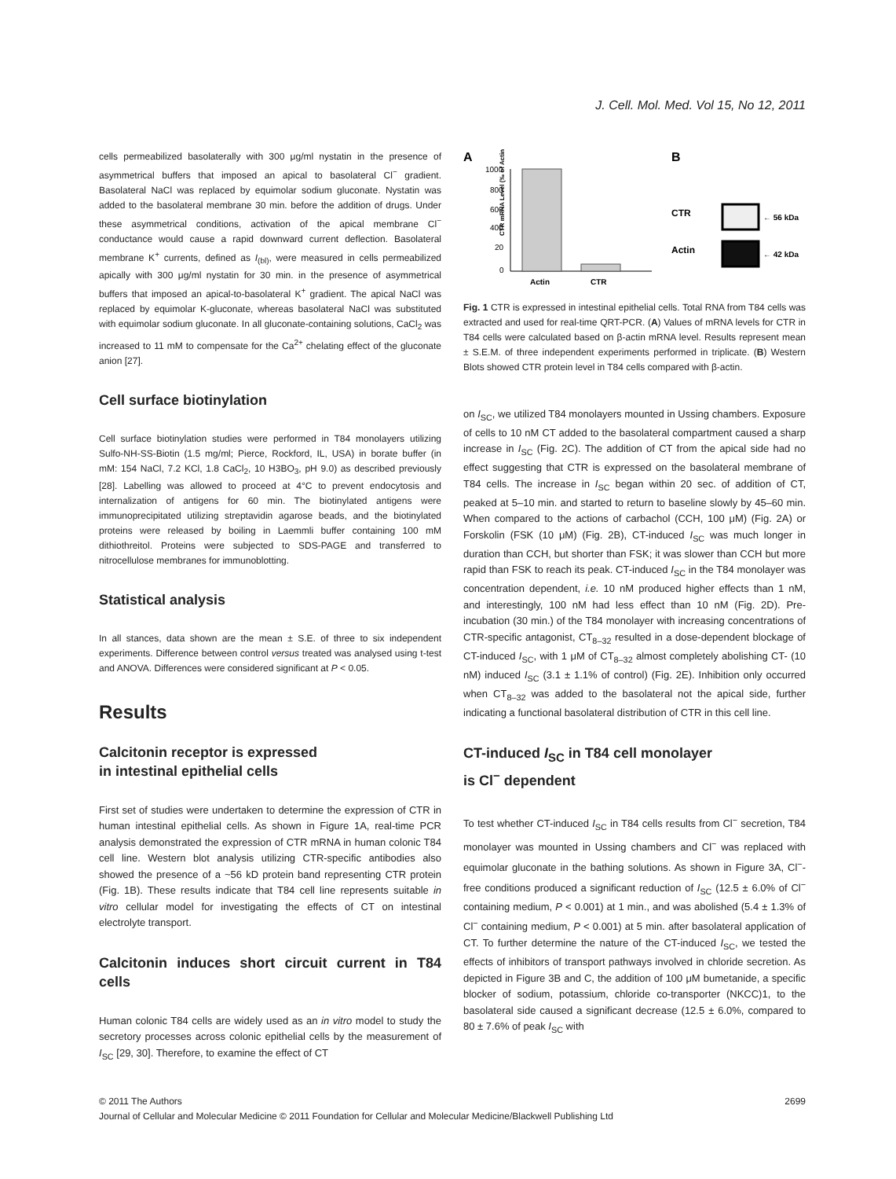J. Cell. Mol. Med. Vol 15, No 12, 2011
cells permeabilized basolaterally with 300 μg/ml nystatin in the presence of asymmetrical buffers that imposed an apical to basolateral Cl<sup>−</sup> gradient. Basolateral NaCl was replaced by equimolar sodium gluconate. Nystatin was added to the basolateral membrane 30 min. before the addition of drugs. Under these asymmetrical conditions, activation of the apical membrane Cl<sup>−</sup> conductance would cause a rapid downward current deflection. Basolateral membrane K<sup>+</sup> currents, defined as I<sub>(bl)</sub>, were measured in cells permeabilized apically with 300 μg/ml nystatin for 30 min. in the presence of asymmetrical buffers that imposed an apical-to-basolateral K<sup>+</sup> gradient. The apical NaCl was replaced by equimolar K-gluconate, whereas basolateral NaCl was substituted with equimolar sodium gluconate. In all gluconate-containing solutions, CaCl<sub>2</sub> was increased to 11 mM to compensate for the Ca<sup>2+</sup> chelating effect of the gluconate anion [27].
Cell surface biotinylation
Cell surface biotinylation studies were performed in T84 monolayers utilizing Sulfo-NH-SS-Biotin (1.5 mg/ml; Pierce, Rockford, IL, USA) in borate buffer (in mM: 154 NaCl, 7.2 KCl, 1.8 CaCl<sub>2</sub>, 10 H3BO<sub>3</sub>, pH 9.0) as described previously [28]. Labelling was allowed to proceed at 4°C to prevent endocytosis and internalization of antigens for 60 min. The biotinylated antigens were immunoprecipitated utilizing streptavidin agarose beads, and the biotinylated proteins were released by boiling in Laemmli buffer containing 100 mM dithiothreitol. Proteins were subjected to SDS-PAGE and transferred to nitrocellulose membranes for immunoblotting.
Statistical analysis
In all stances, data shown are the mean ± S.E. of three to six independent experiments. Difference between control versus treated was analysed using t-test and ANOVA. Differences were considered significant at P < 0.05.
Results
Calcitonin receptor is expressed
in intestinal epithelial cells
First set of studies were undertaken to determine the expression of CTR in human intestinal epithelial cells. As shown in Figure 1A, real-time PCR analysis demonstrated the expression of CTR mRNA in human colonic T84 cell line. Western blot analysis utilizing CTR-specific antibodies also showed the presence of a ~56 kD protein band representing CTR protein (Fig. 1B). These results indicate that T84 cell line represents suitable in vitro cellular model for investigating the effects of CT on intestinal electrolyte transport.
Calcitonin induces short circuit current in T84 cells
Human colonic T84 cells are widely used as an in vitro model to study the secretory processes across colonic epithelial cells by the measurement of I<sub>SC</sub> [29, 30]. Therefore, to examine the effect of CT
A
B
CTR mRNA Level (‰ of Actin)
1000
800
600
400
20
0
Actin
CTR
CTR
Actin
← 56 kDa
← 42 kDa
Fig. 1 CTR is expressed in intestinal epithelial cells. Total RNA from T84 cells was extracted and used for real-time QRT-PCR. (A) Values of mRNA levels for CTR in T84 cells were calculated based on β-actin mRNA level. Results represent mean ± S.E.M. of three independent experiments performed in triplicate. (B) Western Blots showed CTR protein level in T84 cells compared with β-actin.
on I<sub>SC</sub>, we utilized T84 monolayers mounted in Ussing chambers. Exposure of cells to 10 nM CT added to the basolateral compartment caused a sharp increase in I<sub>SC</sub> (Fig. 2C). The addition of CT from the apical side had no effect suggesting that CTR is expressed on the basolateral membrane of T84 cells. The increase in I<sub>SC</sub> began within 20 sec. of addition of CT, peaked at 5–10 min. and started to return to baseline slowly by 45–60 min. When compared to the actions of carbachol (CCH, 100 μM) (Fig. 2A) or Forskolin (FSK (10 μM) (Fig. 2B), CT-induced I<sub>SC</sub> was much longer in duration than CCH, but shorter than FSK; it was slower than CCH but more rapid than FSK to reach its peak. CT-induced I<sub>SC</sub> in the T84 monolayer was concentration dependent, i.e. 10 nM produced higher effects than 1 nM, and interestingly, 100 nM had less effect than 10 nM (Fig. 2D). Pre-incubation (30 min.) of the T84 monolayer with increasing concentrations of CTR-specific antagonist, CT<sub>8–32</sub> resulted in a dose-dependent blockage of CT-induced I<sub>SC</sub>, with 1 μM of CT<sub>8–32</sub> almost completely abolishing CT- (10 nM) induced I<sub>SC</sub> (3.1 ± 1.1% of control) (Fig. 2E). Inhibition only occurred when CT<sub>8–32</sub> was added to the basolateral not the apical side, further indicating a functional basolateral distribution of CTR in this cell line.
CT-induced I<sub>SC</sub> in T84 cell monolayer
is Cl<sup>−</sup> dependent
To test whether CT-induced I<sub>SC</sub> in T84 cells results from Cl<sup>−</sup> secretion, T84 monolayer was mounted in Ussing chambers and Cl<sup>−</sup> was replaced with equimolar gluconate in the bathing solutions. As shown in Figure 3A, Cl<sup>−</sup>-free conditions produced a significant reduction of I<sub>SC</sub> (12.5 ± 6.0% of Cl<sup>−</sup> containing medium, P < 0.001) at 1 min., and was abolished (5.4 ± 1.3% of Cl<sup>−</sup> containing medium, P < 0.001) at 5 min. after basolateral application of CT. To further determine the nature of the CT-induced I<sub>SC</sub>, we tested the effects of inhibitors of transport pathways involved in chloride secretion. As depicted in Figure 3B and C, the addition of 100 μM bumetanide, a specific blocker of sodium, potassium, chloride co-transporter (NKCC)1, to the basolateral side caused a significant decrease (12.5 ± 6.0%, compared to 80 ± 7.6% of peak I<sub>SC</sub> with
© 2011 The Authors 2699
Journal of Cellular and Molecular Medicine © 2011 Foundation for Cellular and Molecular Medicine/Blackwell Publishing Ltd